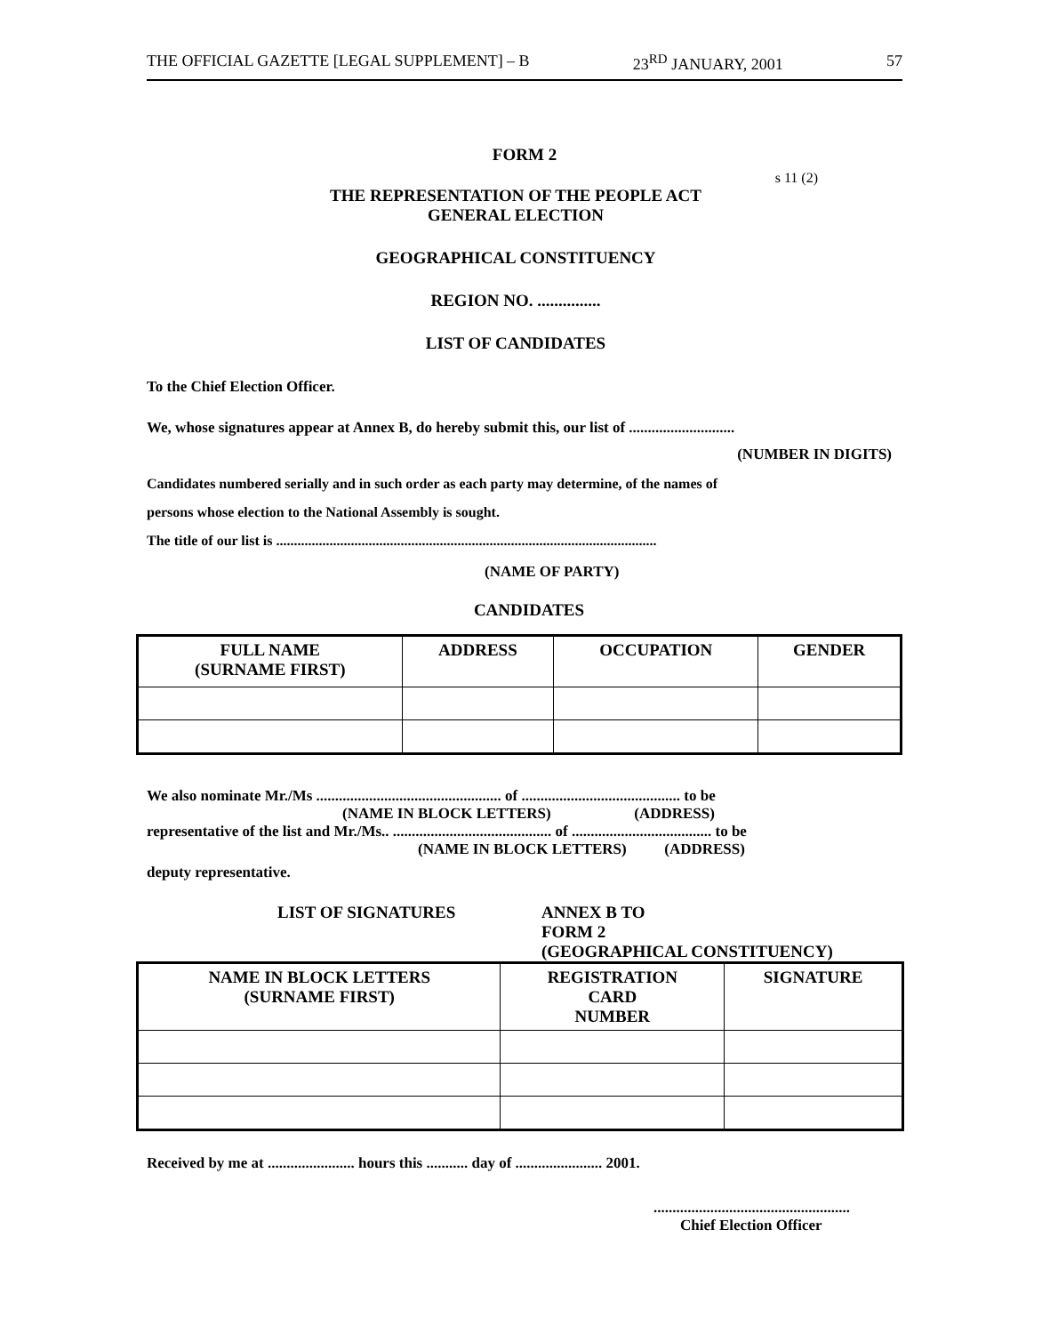THE OFFICIAL GAZETTE [LEGAL SUPPLEMENT] – B 23<sup>RD</sup> JANUARY, 2001 57
FORM 2
s 11 (2)
THE REPRESENTATION OF THE PEOPLE ACT
GENERAL ELECTION
GEOGRAPHICAL CONSTITUENCY
REGION NO. ...............
LIST OF CANDIDATES
To the Chief Election Officer.
We, whose signatures appear at Annex B, do hereby submit this, our list of ............................
(NUMBER IN DIGITS)
Candidates numbered serially and in such order as each party may determine, of the names of
persons whose election to the National Assembly is sought.
The title of our list is ...........................................................................................................
(NAME OF PARTY)
CANDIDATES
| FULL NAME (SURNAME FIRST) | ADDRESS | OCCUPATION | GENDER |
| --- | --- | --- | --- |
We also nominate Mr./Ms ................................................. of .......................................... to be
(NAME IN BLOCK LETTERS) (ADDRESS)
representative of the list and Mr./Ms.. .......................................... of ..................................... to be
(NAME IN BLOCK LETTERS) (ADDRESS)
deputy representative.
LIST OF SIGNATURES ANNEX B TO
FORM 2
(GEOGRAPHICAL CONSTITUENCY)
| NAME IN BLOCK LETTERS (SURNAME FIRST) | REGISTRATION CARD NUMBER | SIGNATURE |
| --- | --- | --- |
Received by me at ....................... hours this ........... day of ....................... 2001.
....................................................
Chief Election Officer